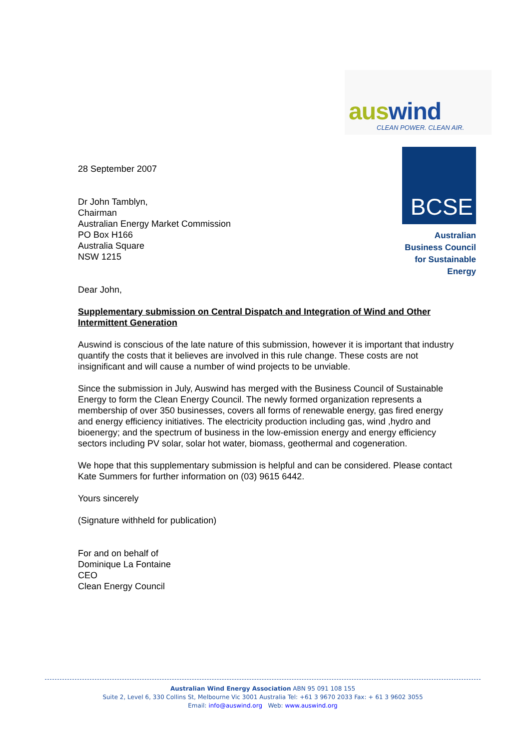auswind
CLEAN POWER. CLEAN AIR.
BCSE
Australian
Business Council
for Sustainable
Energy
28 September 2007
Dr John Tamblyn,
Chairman
Australian Energy Market Commission
PO Box H166
Australia Square
NSW 1215
Dear John,
Supplementary submission on Central Dispatch and Integration of Wind and Other Intermittent Generation
Auswind is conscious of the late nature of this submission, however it is important that industry quantify the costs that it believes are involved in this rule change. These costs are not insignificant and will cause a number of wind projects to be unviable.
Since the submission in July, Auswind has merged with the Business Council of Sustainable Energy to form the Clean Energy Council. The newly formed organization represents a membership of over 350 businesses, covers all forms of renewable energy, gas fired energy and energy efficiency initiatives. The electricity production including gas, wind ,hydro and bioenergy; and the spectrum of business in the low-emission energy and energy efficiency sectors including PV solar, solar hot water, biomass, geothermal and cogeneration.
We hope that this supplementary submission is helpful and can be considered. Please contact Kate Summers for further information on (03) 9615 6442.
Yours sincerely
(Signature withheld for publication)
For and on behalf of
Dominique La Fontaine
CEO
Clean Energy Council
Australian Wind Energy Association ABN 95 091 108 155
Suite 2, Level 6, 330 Collins St, Melbourne Vic 3001 Australia Tel: +61 3 9670 2033 Fax: + 61 3 9602 3055
Email: info@auswind.org Web: www.auswind.org